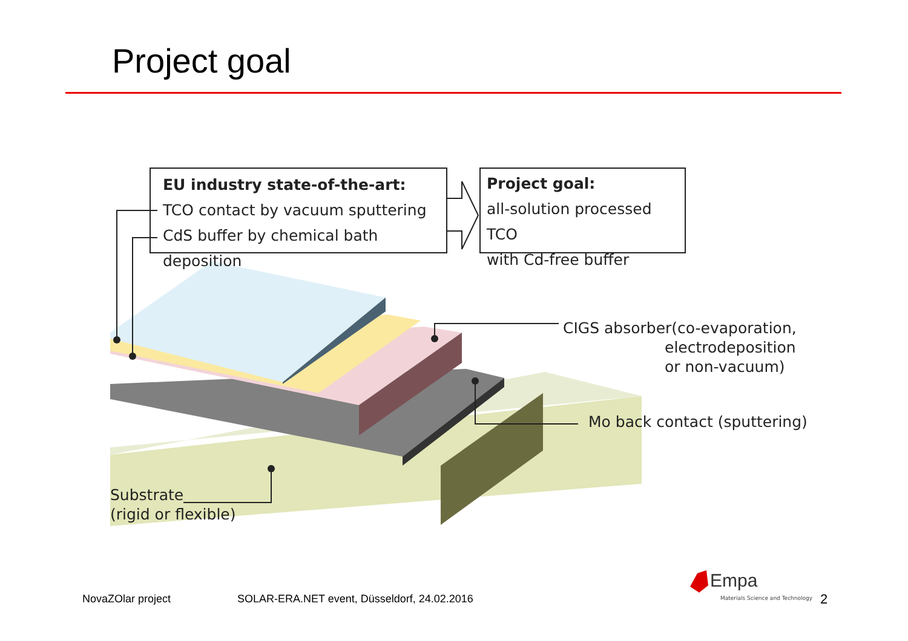Project goal
EU industry state-of-the-art:
TCO contact by vacuum sputtering
CdS buffer by chemical bath deposition
Project goal:
all-solution processed TCO
with Cd-free buffer
CIGS absorber(co-evaporation,
electrodeposition
or non-vacuum)
Mo back contact (sputtering)
Substrate
(rigid or flexible)
NovaZOlar project
SOLAR-ERA.NET event, Düsseldorf, 24.02.2016
Empa
Materials Science and Technology
2